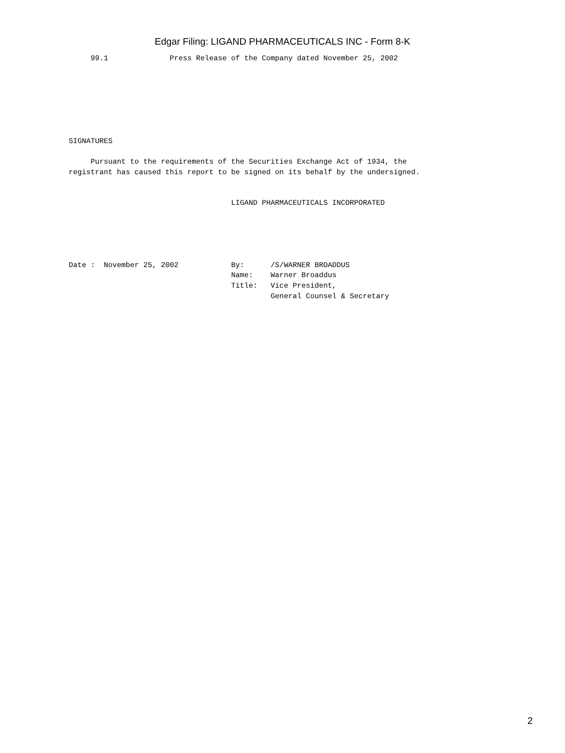Edgar Filing: LIGAND PHARMACEUTICALS INC - Form 8-K
     99.1              Press Release of the Company dated November 25, 2002







SIGNATURES

     Pursuant to the requirements of the Securities Exchange Act of 1934, the
registrant has caused this report to be signed on its behalf by the undersigned.


                                     LIGAND PHARMACEUTICALS INCORPORATED





Date :  November 25, 2002            By:      /S/WARNER BROADDUS
                                     Name:    Warner Broaddus
                                     Title:   Vice President,
                                              General Counsel & Secretary
2